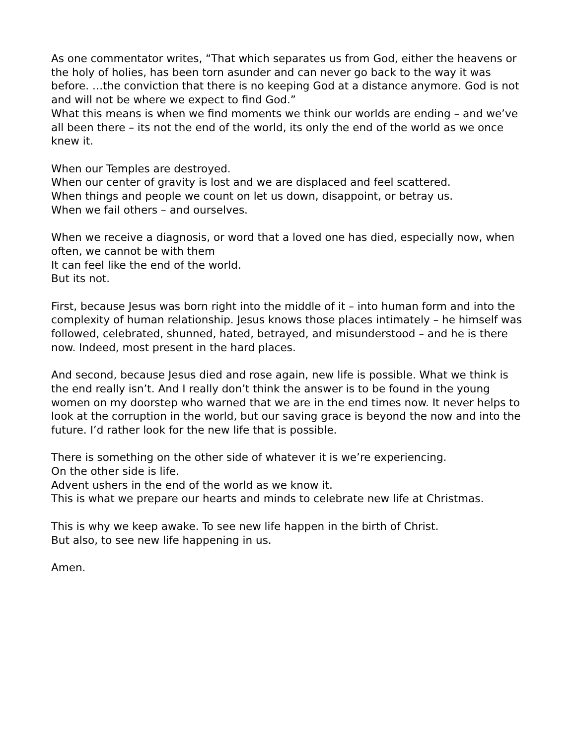As one commentator writes, “That which separates us from God, either the heavens or the holy of holies, has been torn asunder and can never go back to the way it was before. …the conviction that there is no keeping God at a distance anymore. God is not and will not be where we expect to find God.”
What this means is when we find moments we think our worlds are ending – and we’ve all been there – its not the end of the world, its only the end of the world as we once knew it.
When our Temples are destroyed.
When our center of gravity is lost and we are displaced and feel scattered.
When things and people we count on let us down, disappoint, or betray us.
When we fail others – and ourselves.
When we receive a diagnosis, or word that a loved one has died, especially now, when often, we cannot be with them
It can feel like the end of the world.
But its not.
First, because Jesus was born right into the middle of it – into human form and into the complexity of human relationship. Jesus knows those places intimately – he himself was followed, celebrated, shunned, hated, betrayed, and misunderstood – and he is there now. Indeed, most present in the hard places.
And second, because Jesus died and rose again, new life is possible. What we think is the end really isn’t. And I really don’t think the answer is to be found in the young women on my doorstep who warned that we are in the end times now. It never helps to look at the corruption in the world, but our saving grace is beyond the now and into the future. I’d rather look for the new life that is possible.
There is something on the other side of whatever it is we’re experiencing.
On the other side is life.
Advent ushers in the end of the world as we know it.
This is what we prepare our hearts and minds to celebrate new life at Christmas.
This is why we keep awake. To see new life happen in the birth of Christ.
But also, to see new life happening in us.
Amen.